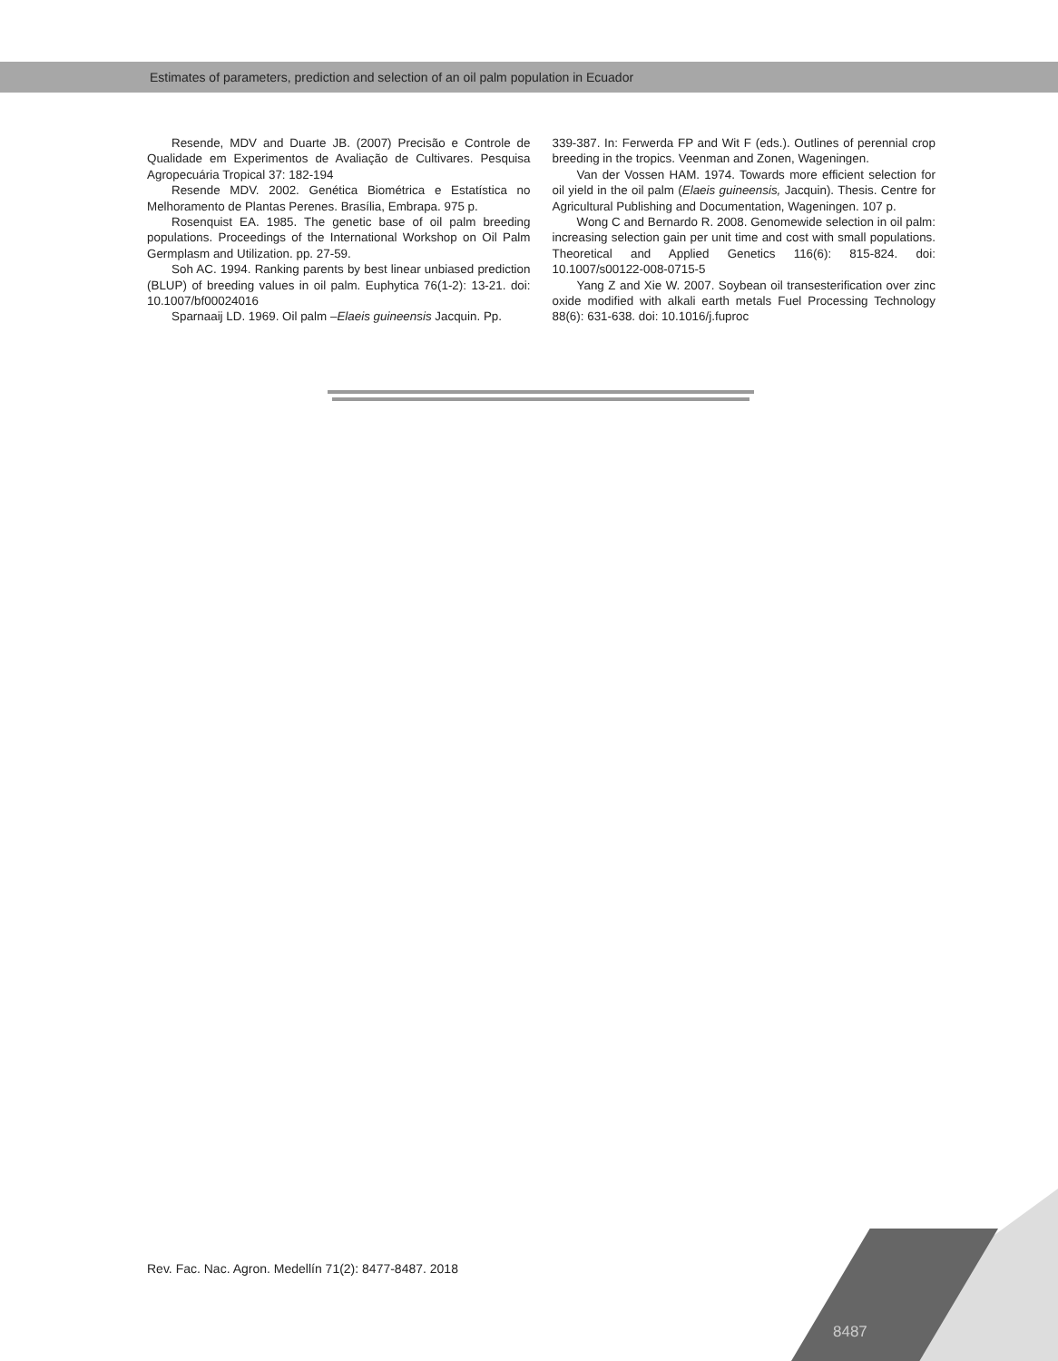Estimates of parameters, prediction and selection of an oil palm population in Ecuador
Resende, MDV and Duarte JB. (2007) Precisão e Controle de Qualidade em Experimentos de Avaliação de Cultivares. Pesquisa Agropecuária Tropical 37: 182-194
Resende MDV. 2002. Genética Biométrica e Estatística no Melhoramento de Plantas Perenes. Brasília, Embrapa. 975 p.
Rosenquist EA. 1985. The genetic base of oil palm breeding populations. Proceedings of the International Workshop on Oil Palm Germplasm and Utilization. pp. 27-59.
Soh AC. 1994. Ranking parents by best linear unbiased prediction (BLUP) of breeding values in oil palm. Euphytica 76(1-2): 13-21. doi: 10.1007/bf00024016
Sparnaaij LD. 1969. Oil palm –Elaeis guineensis Jacquin. Pp.
339-387. In: Ferwerda FP and Wit F (eds.). Outlines of perennial crop breeding in the tropics. Veenman and Zonen, Wageningen.
Van der Vossen HAM. 1974. Towards more efficient selection for oil yield in the oil palm (Elaeis guineensis, Jacquin). Thesis. Centre for Agricultural Publishing and Documentation, Wageningen. 107 p.
Wong C and Bernardo R. 2008. Genomewide selection in oil palm: increasing selection gain per unit time and cost with small populations. Theoretical and Applied Genetics 116(6): 815-824. doi: 10.1007/s00122-008-0715-5
Yang Z and Xie W. 2007. Soybean oil transesterification over zinc oxide modified with alkali earth metals Fuel Processing Technology 88(6): 631-638. doi: 10.1016/j.fuproc
Rev. Fac. Nac. Agron. Medellín 71(2): 8477-8487. 2018
8487